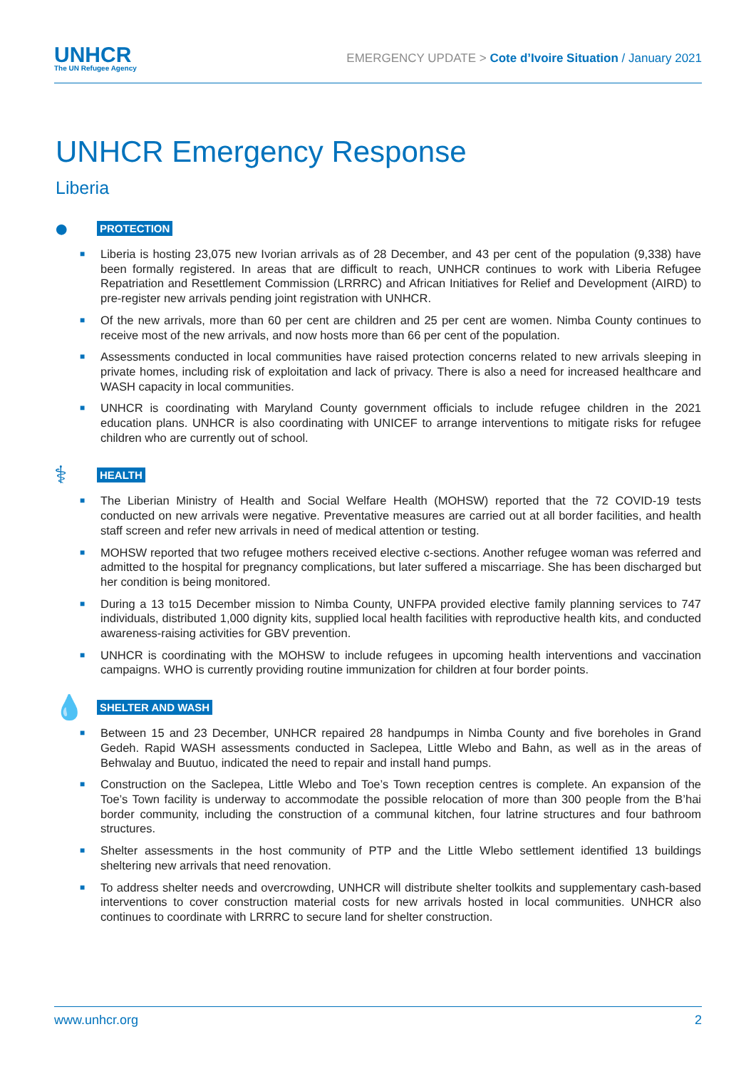UNHCR
The UN Refugee Agency
EMERGENCY UPDATE > Cote d’Ivoire Situation / January 2021
UNHCR Emergency Response
Liberia
●
PROTECTION
■ Liberia is hosting 23,075 new Ivorian arrivals as of 28 December, and 43 per cent of the population (9,338) have been formally registered. In areas that are difficult to reach, UNHCR continues to work with Liberia Refugee Repatriation and Resettlement Commission (LRRRC) and African Initiatives for Relief and Development (AIRD) to pre-register new arrivals pending joint registration with UNHCR.
■ Of the new arrivals, more than 60 per cent are children and 25 per cent are women. Nimba County continues to receive most of the new arrivals, and now hosts more than 66 per cent of the population.
■ Assessments conducted in local communities have raised protection concerns related to new arrivals sleeping in private homes, including risk of exploitation and lack of privacy. There is also a need for increased healthcare and WASH capacity in local communities.
■ UNHCR is coordinating with Maryland County government officials to include refugee children in the 2021 education plans. UNHCR is also coordinating with UNICEF to arrange interventions to mitigate risks for refugee children who are currently out of school.
⚕
HEALTH
■ The Liberian Ministry of Health and Social Welfare Health (MOHSW) reported that the 72 COVID-19 tests conducted on new arrivals were negative. Preventative measures are carried out at all border facilities, and health staff screen and refer new arrivals in need of medical attention or testing.
■ MOHSW reported that two refugee mothers received elective c-sections. Another refugee woman was referred and admitted to the hospital for pregnancy complications, but later suffered a miscarriage. She has been discharged but her condition is being monitored.
■ During a 13 to15 December mission to Nimba County, UNFPA provided elective family planning services to 747 individuals, distributed 1,000 dignity kits, supplied local health facilities with reproductive health kits, and conducted awareness-raising activities for GBV prevention.
■ UNHCR is coordinating with the MOHSW to include refugees in upcoming health interventions and vaccination campaigns. WHO is currently providing routine immunization for children at four border points.
💧
SHELTER AND WASH
■ Between 15 and 23 December, UNHCR repaired 28 handpumps in Nimba County and five boreholes in Grand Gedeh. Rapid WASH assessments conducted in Saclepea, Little Wlebo and Bahn, as well as in the areas of Behwalay and Buutuo, indicated the need to repair and install hand pumps.
■ Construction on the Saclepea, Little Wlebo and Toe’s Town reception centres is complete. An expansion of the Toe’s Town facility is underway to accommodate the possible relocation of more than 300 people from the B’hai border community, including the construction of a communal kitchen, four latrine structures and four bathroom structures.
■ Shelter assessments in the host community of PTP and the Little Wlebo settlement identified 13 buildings sheltering new arrivals that need renovation.
■ To address shelter needs and overcrowding, UNHCR will distribute shelter toolkits and supplementary cash-based interventions to cover construction material costs for new arrivals hosted in local communities. UNHCR also continues to coordinate with LRRRC to secure land for shelter construction.
www.unhcr.org 2